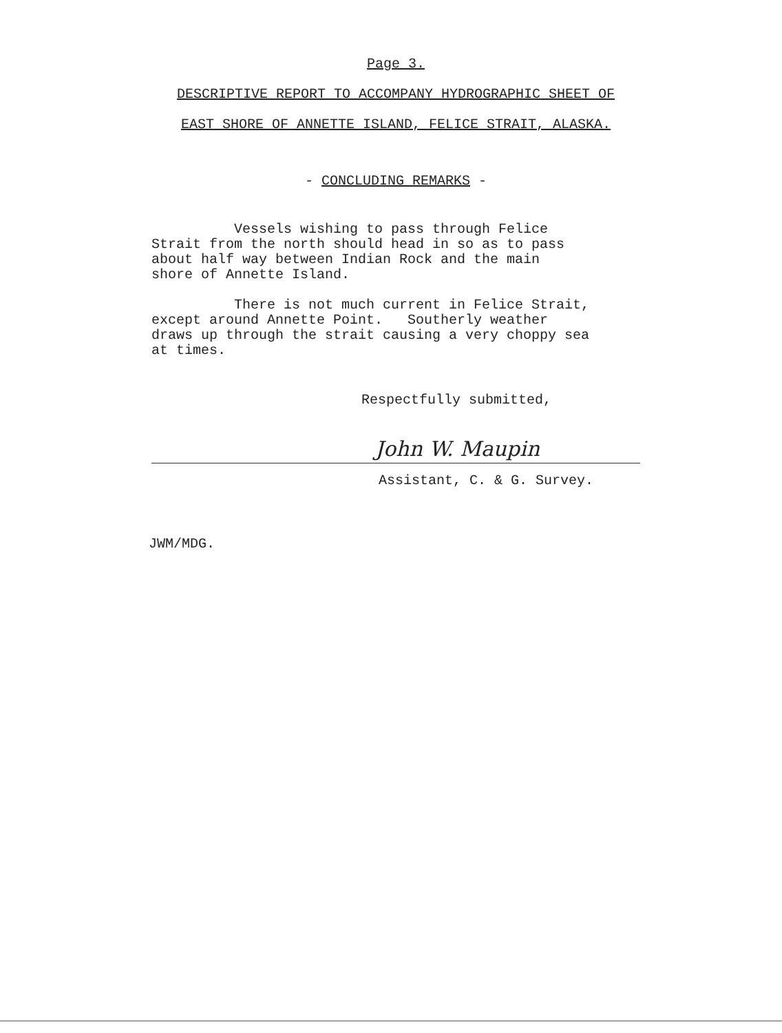Page 3.
DESCRIPTIVE REPORT TO ACCOMPANY HYDROGRAPHIC SHEET OF
EAST SHORE OF ANNETTE ISLAND, FELICE STRAIT, ALASKA.
- CONCLUDING REMARKS -
Vessels wishing to pass through Felice
Strait from the north should head in so as to pass
about half way between Indian Rock and the main
shore of Annette Island.
There is not much current in Felice Strait,
except around Annette Point. Southerly weather
draws up through the strait causing a very choppy sea
at times.
Respectfully submitted,
John W. Maupin
Assistant, C. & G. Survey.
JWM/MDG.